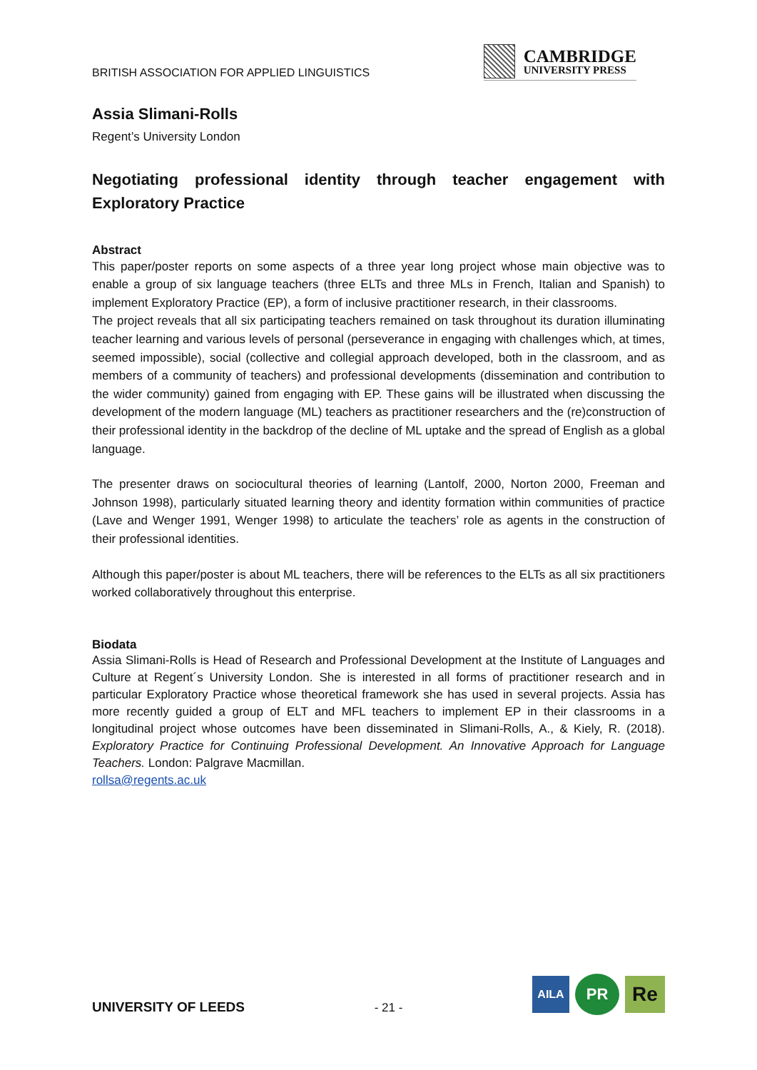BRITISH ASSOCIATION FOR APPLIED LINGUISTICS
CAMBRIDGE
UNIVERSITY PRESS
Assia Slimani-Rolls
Regent’s University London
Negotiating professional identity through teacher engagement with Exploratory Practice
Abstract
This paper/poster reports on some aspects of a three year long project whose main objective was to enable a group of six language teachers (three ELTs and three MLs in French, Italian and Spanish) to implement Exploratory Practice (EP), a form of inclusive practitioner research, in their classrooms.
The project reveals that all six participating teachers remained on task throughout its duration illuminating teacher learning and various levels of personal (perseverance in engaging with challenges which, at times, seemed impossible), social (collective and collegial approach developed, both in the classroom, and as members of a community of teachers) and professional developments (dissemination and contribution to the wider community) gained from engaging with EP. These gains will be illustrated when discussing the development of the modern language (ML) teachers as practitioner researchers and the (re)construction of their professional identity in the backdrop of the decline of ML uptake and the spread of English as a global language.
The presenter draws on sociocultural theories of learning (Lantolf, 2000, Norton 2000, Freeman and Johnson 1998), particularly situated learning theory and identity formation within communities of practice (Lave and Wenger 1991, Wenger 1998) to articulate the teachers’ role as agents in the construction of their professional identities.
Although this paper/poster is about ML teachers, there will be references to the ELTs as all six practitioners worked collaboratively throughout this enterprise.
Biodata
Assia Slimani-Rolls is Head of Research and Professional Development at the Institute of Languages and Culture at Regent´s University London. She is interested in all forms of practitioner research and in particular Exploratory Practice whose theoretical framework she has used in several projects. Assia has more recently guided a group of ELT and MFL teachers to implement EP in their classrooms in a longitudinal project whose outcomes have been disseminated in Slimani-Rolls, A., & Kiely, R. (2018). Exploratory Practice for Continuing Professional Development. An Innovative Approach for Language Teachers. London: Palgrave Macmillan.
rollsa@regents.ac.uk
UNIVERSITY OF LEEDS
- 21 -
AILA
PR
Re